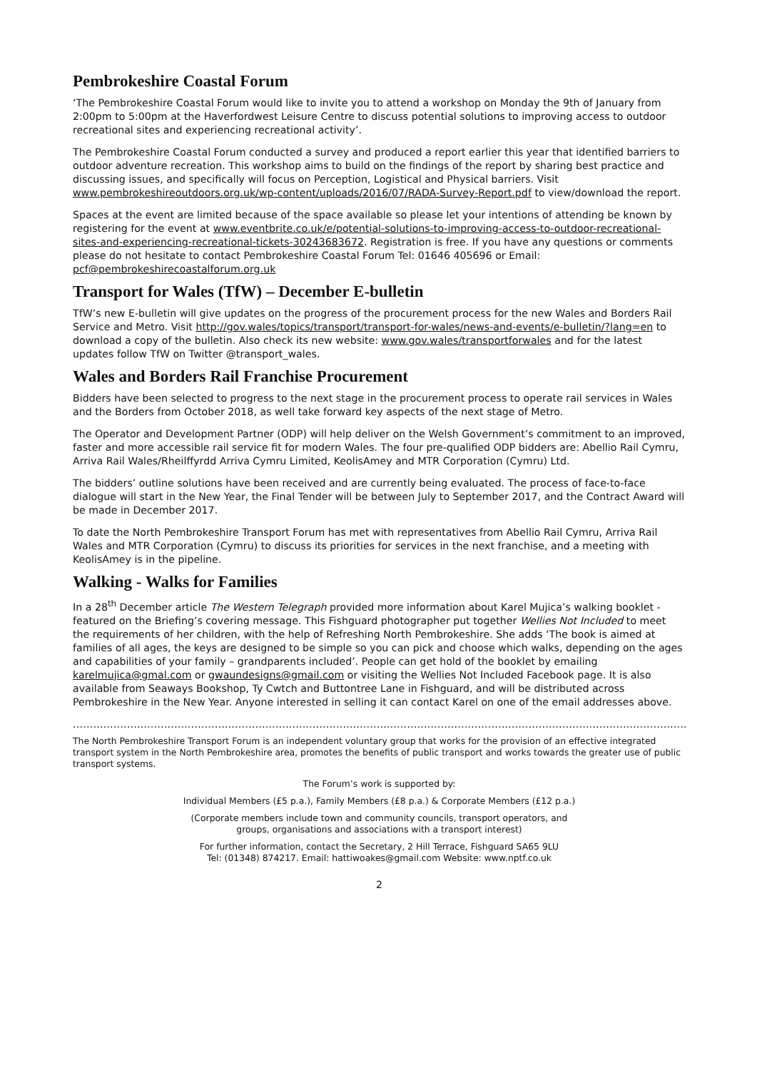Pembrokeshire Coastal Forum
‘The Pembrokeshire Coastal Forum would like to invite you to attend a workshop on Monday the 9th of January from 2:00pm to 5:00pm at the Haverfordwest Leisure Centre to discuss potential solutions to improving access to outdoor recreational sites and experiencing recreational activity’.
The Pembrokeshire Coastal Forum conducted a survey and produced a report earlier this year that identified barriers to outdoor adventure recreation. This workshop aims to build on the findings of the report by sharing best practice and discussing issues, and specifically will focus on Perception, Logistical and Physical barriers. Visit www.pembrokeshireoutdoors.org.uk/wp-content/uploads/2016/07/RADA-Survey-Report.pdf to view/download the report.
Spaces at the event are limited because of the space available so please let your intentions of attending be known by registering for the event at www.eventbrite.co.uk/e/potential-solutions-to-improving-access-to-outdoor-recreational-sites-and-experiencing-recreational-tickets-30243683672. Registration is free. If you have any questions or comments please do not hesitate to contact Pembrokeshire Coastal Forum Tel: 01646 405696 or Email: pcf@pembrokeshirecoastalforum.org.uk
Transport for Wales (TfW) – December E-bulletin
TfW’s new E-bulletin will give updates on the progress of the procurement process for the new Wales and Borders Rail Service and Metro. Visit http://gov.wales/topics/transport/transport-for-wales/news-and-events/e-bulletin/?lang=en to download a copy of the bulletin. Also check its new website: www.gov.wales/transportforwales and for the latest updates follow TfW on Twitter @transport_wales.
Wales and Borders Rail Franchise Procurement
Bidders have been selected to progress to the next stage in the procurement process to operate rail services in Wales and the Borders from October 2018, as well take forward key aspects of the next stage of Metro.
The Operator and Development Partner (ODP) will help deliver on the Welsh Government’s commitment to an improved, faster and more accessible rail service fit for modern Wales. The four pre-qualified ODP bidders are: Abellio Rail Cymru, Arriva Rail Wales/Rheilffyrdd Arriva Cymru Limited, KeolisAmey and MTR Corporation (Cymru) Ltd.
The bidders’ outline solutions have been received and are currently being evaluated. The process of face-to-face dialogue will start in the New Year, the Final Tender will be between July to September 2017, and the Contract Award will be made in December 2017.
To date the North Pembrokeshire Transport Forum has met with representatives from Abellio Rail Cymru, Arriva Rail Wales and MTR Corporation (Cymru) to discuss its priorities for services in the next franchise, and a meeting with KeolisAmey is in the pipeline.
Walking - Walks for Families
In a 28<sup>th</sup> December article The Western Telegraph provided more information about Karel Mujica’s walking booklet - featured on the Briefing’s covering message. This Fishguard photographer put together Wellies Not Included to meet the requirements of her children, with the help of Refreshing North Pembrokeshire. She adds ‘The book is aimed at families of all ages, the keys are designed to be simple so you can pick and choose which walks, depending on the ages and capabilities of your family – grandparents included’. People can get hold of the booklet by emailing karelmujica@gmal.com or gwaundesigns@gmail.com or visiting the Wellies Not Included Facebook page. It is also available from Seaways Bookshop, Ty Cwtch and Buttontree Lane in Fishguard, and will be distributed across Pembrokeshire in the New Year. Anyone interested in selling it can contact Karel on one of the email addresses above.
……………………………………………………………………………………………………………………………………………………………………………………….
The North Pembrokeshire Transport Forum is an independent voluntary group that works for the provision of an effective integrated transport system in the North Pembrokeshire area, promotes the benefits of public transport and works towards the greater use of public transport systems.
The Forum’s work is supported by:
Individual Members (£5 p.a.), Family Members (£8 p.a.) & Corporate Members (£12 p.a.)
(Corporate members include town and community councils, transport operators, and
groups, organisations and associations with a transport interest)
For further information, contact the Secretary, 2 Hill Terrace, Fishguard SA65 9LU
Tel: (01348) 874217. Email: hattiwoakes@gmail.com Website: www.nptf.co.uk
2